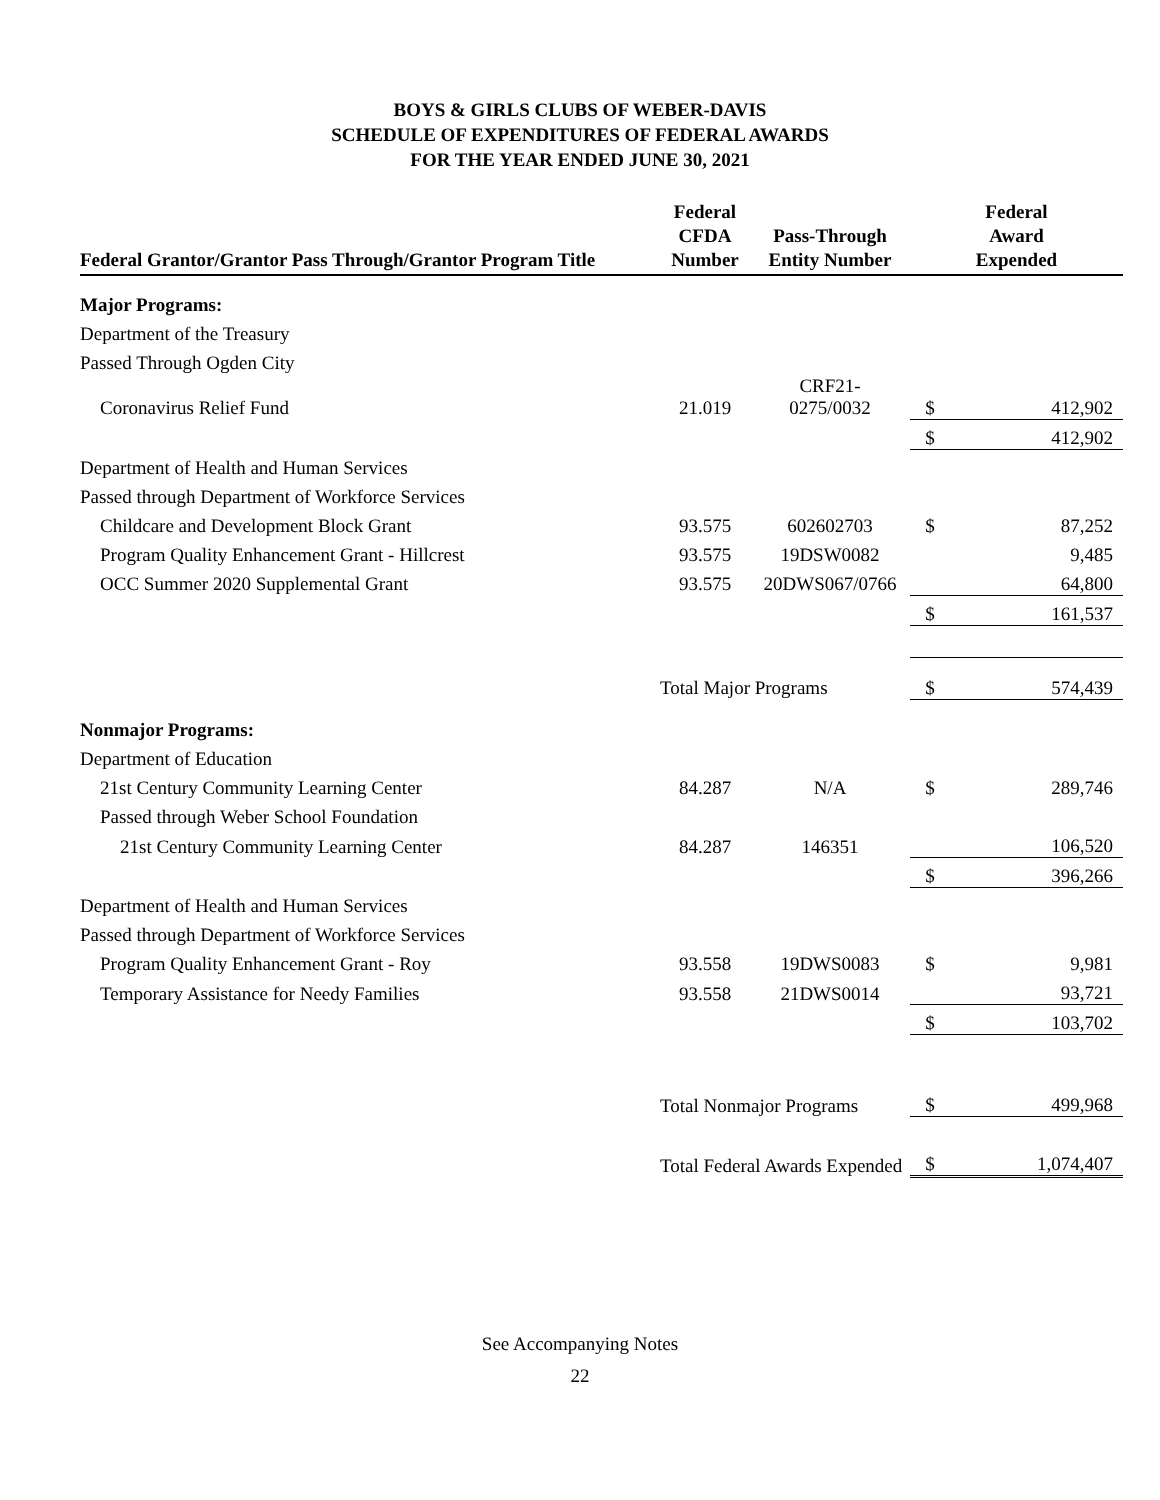BOYS & GIRLS CLUBS OF WEBER-DAVIS
SCHEDULE OF EXPENDITURES OF FEDERAL AWARDS
FOR THE YEAR ENDED JUNE 30, 2021
| Federal Grantor/Grantor Pass Through/Grantor Program Title | Federal CFDA Number | Pass-Through Entity Number | Federal Award Expended | |
| --- | --- | --- | --- | --- |
| Major Programs: | | | | |
| Department of the Treasury | | | | |
| Passed Through Ogden City | | | | |
| Coronavirus Relief Fund | 21.019 | CRF21- 0275/0032 | $ | 412,902 |
| | | | $ | 412,902 |
| Department of Health and Human Services | | | | |
| Passed through Department of Workforce Services | | | | |
| Childcare and Development Block Grant | 93.575 | 602602703 | $ | 87,252 |
| Program Quality Enhancement Grant - Hillcrest | 93.575 | 19DSW0082 | | 9,485 |
| OCC Summer 2020 Supplemental Grant | 93.575 | 20DWS067/0766 | | 64,800 |
| | | | $ | 161,537 |
| | Total Major Programs | | $ | 574,439 |
| Nonmajor Programs: | | | | |
| Department of Education | | | | |
| 21st Century Community Learning Center | 84.287 | N/A | $ | 289,746 |
| Passed through Weber School Foundation | | | | |
| 21st Century Community Learning Center | 84.287 | 146351 | | 106,520 |
| | | | $ | 396,266 |
| Department of Health and Human Services | | | | |
| Passed through Department of Workforce Services | | | | |
| Program Quality Enhancement Grant - Roy | 93.558 | 19DWS0083 | $ | 9,981 |
| Temporary Assistance for Needy Families | 93.558 | 21DWS0014 | | 93,721 |
| | | | $ | 103,702 |
| | Total Nonmajor Programs | | $ | 499,968 |
| | Total Federal Awards Expended | | $ | 1,074,407 |
See Accompanying Notes
22